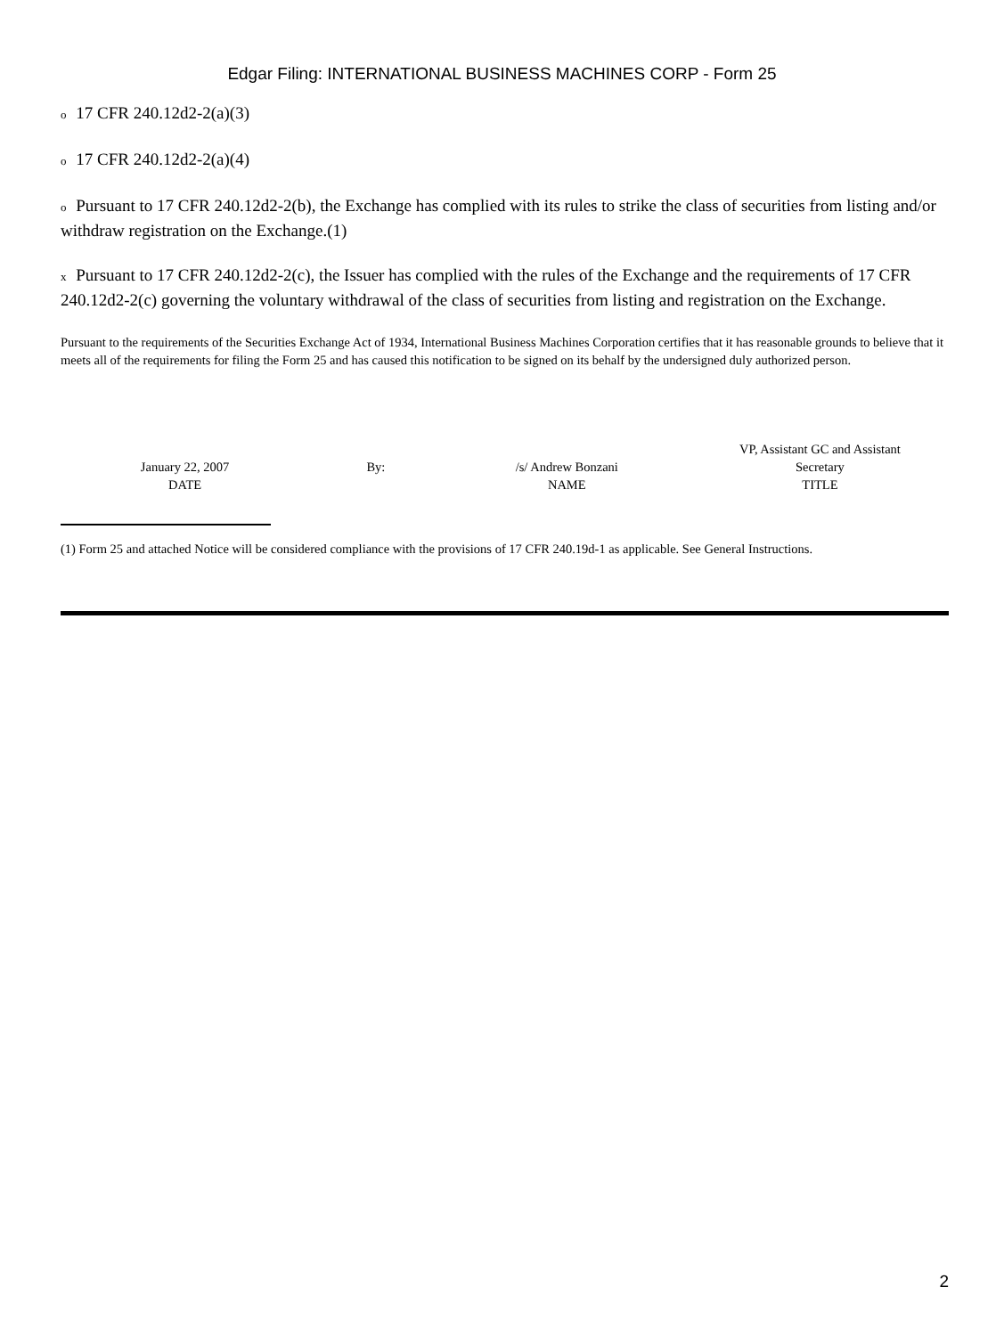Edgar Filing: INTERNATIONAL BUSINESS MACHINES CORP - Form 25
o 17 CFR 240.12d2-2(a)(3)
o 17 CFR 240.12d2-2(a)(4)
o Pursuant to 17 CFR 240.12d2-2(b), the Exchange has complied with its rules to strike the class of securities from listing and/or withdraw registration on the Exchange.(1)
x Pursuant to 17 CFR 240.12d2-2(c), the Issuer has complied with the rules of the Exchange and the requirements of 17 CFR 240.12d2-2(c) governing the voluntary withdrawal of the class of securities from listing and registration on the Exchange.
Pursuant to the requirements of the Securities Exchange Act of 1934, International Business Machines Corporation certifies that it has reasonable grounds to believe that it meets all of the requirements for filing the Form 25 and has caused this notification to be signed on its behalf by the undersigned duly authorized person.
| January 22, 2007 DATE | By: | /s/ Andrew Bonzani NAME | VP, Assistant GC and Assistant Secretary TITLE |
(1) Form 25 and attached Notice will be considered compliance with the provisions of 17 CFR 240.19d-1 as applicable. See General Instructions.
2